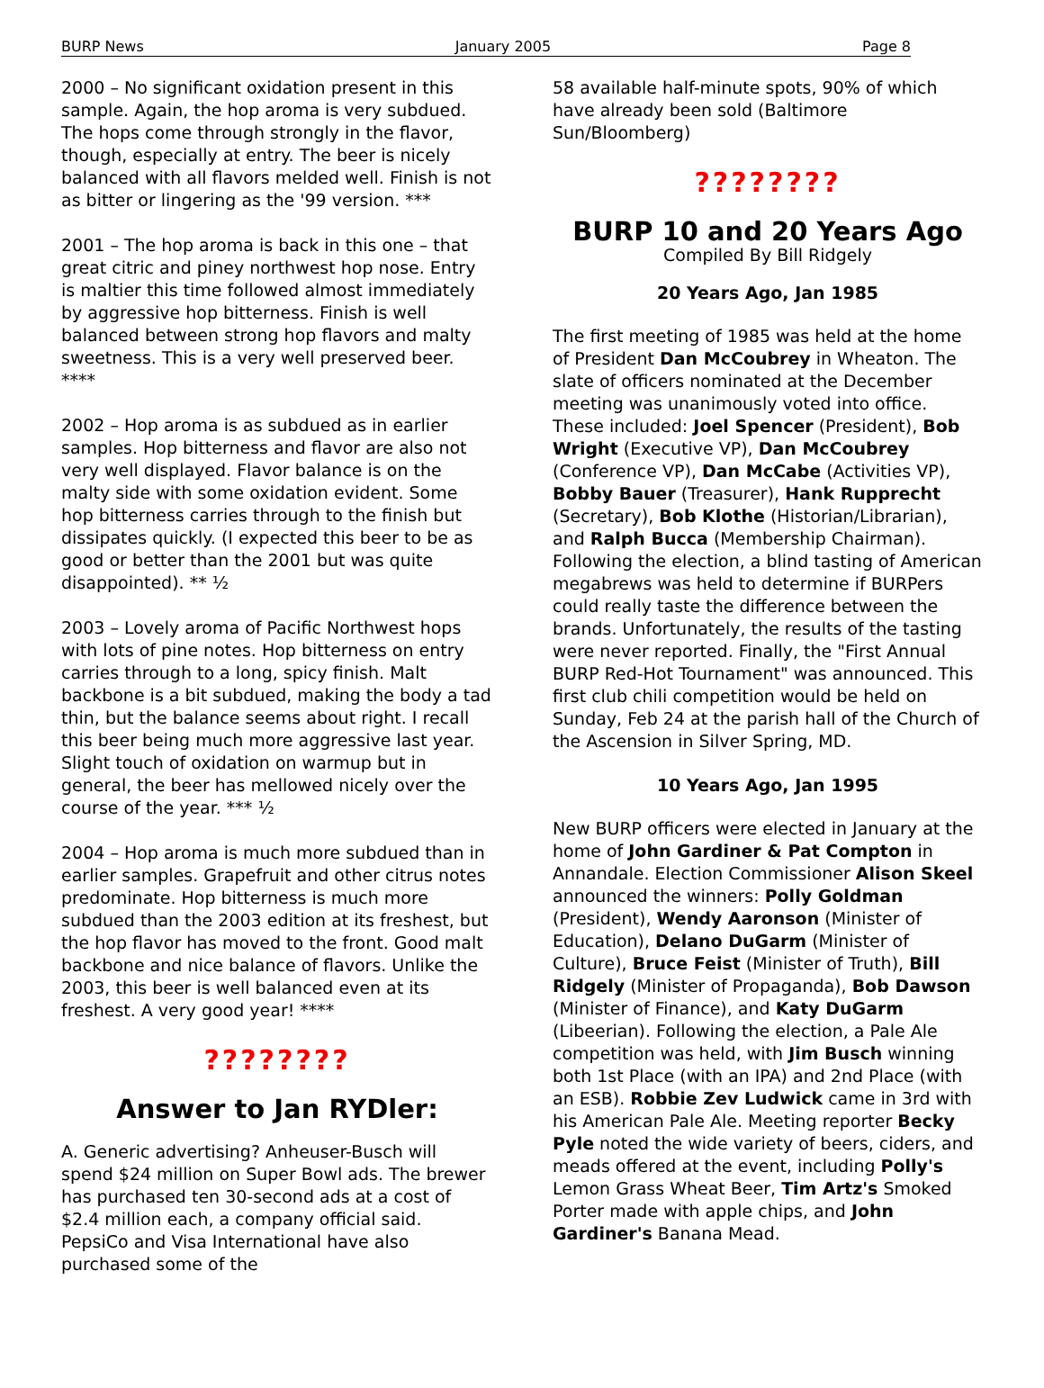BURP News January 2005 Page 8
2000 – No significant oxidation present in this sample. Again, the hop aroma is very subdued. The hops come through strongly in the flavor, though, especially at entry. The beer is nicely balanced with all flavors melded well. Finish is not as bitter or lingering as the '99 version. ***
2001 – The hop aroma is back in this one – that great citric and piney northwest hop nose. Entry is maltier this time followed almost immediately by aggressive hop bitterness. Finish is well balanced between strong hop flavors and malty sweetness. This is a very well preserved beer. ****
2002 – Hop aroma is as subdued as in earlier samples. Hop bitterness and flavor are also not very well displayed. Flavor balance is on the malty side with some oxidation evident. Some hop bitterness carries through to the finish but dissipates quickly. (I expected this beer to be as good or better than the 2001 but was quite disappointed). ** ½
2003 – Lovely aroma of Pacific Northwest hops with lots of pine notes. Hop bitterness on entry carries through to a long, spicy finish. Malt backbone is a bit subdued, making the body a tad thin, but the balance seems about right. I recall this beer being much more aggressive last year. Slight touch of oxidation on warmup but in general, the beer has mellowed nicely over the course of the year. *** ½
2004 – Hop aroma is much more subdued than in earlier samples. Grapefruit and other citrus notes predominate. Hop bitterness is much more subdued than the 2003 edition at its freshest, but the hop flavor has moved to the front. Good malt backbone and nice balance of flavors. Unlike the 2003, this beer is well balanced even at its freshest. A very good year! ****
????????
Answer to Jan RYDler:
A. Generic advertising? Anheuser-Busch will spend $24 million on Super Bowl ads. The brewer has purchased ten 30-second ads at a cost of $2.4 million each, a company official said. PepsiCo and Visa International have also purchased some of the
58 available half-minute spots, 90% of which have already been sold (Baltimore Sun/Bloomberg)
????????
BURP 10 and 20 Years Ago
Compiled By Bill Ridgely
20 Years Ago, Jan 1985
The first meeting of 1985 was held at the home of President Dan McCoubrey in Wheaton. The slate of officers nominated at the December meeting was unanimously voted into office. These included: Joel Spencer (President), Bob Wright (Executive VP), Dan McCoubrey (Conference VP), Dan McCabe (Activities VP), Bobby Bauer (Treasurer), Hank Rupprecht (Secretary), Bob Klothe (Historian/Librarian), and Ralph Bucca (Membership Chairman). Following the election, a blind tasting of American megabrews was held to determine if BURPers could really taste the difference between the brands. Unfortunately, the results of the tasting were never reported. Finally, the "First Annual BURP Red-Hot Tournament" was announced. This first club chili competition would be held on Sunday, Feb 24 at the parish hall of the Church of the Ascension in Silver Spring, MD.
10 Years Ago, Jan 1995
New BURP officers were elected in January at the home of John Gardiner & Pat Compton in Annandale. Election Commissioner Alison Skeel announced the winners: Polly Goldman (President), Wendy Aaronson (Minister of Education), Delano DuGarm (Minister of Culture), Bruce Feist (Minister of Truth), Bill Ridgely (Minister of Propaganda), Bob Dawson (Minister of Finance), and Katy DuGarm (Libeerian). Following the election, a Pale Ale competition was held, with Jim Busch winning both 1st Place (with an IPA) and 2nd Place (with an ESB). Robbie Zev Ludwick came in 3rd with his American Pale Ale. Meeting reporter Becky Pyle noted the wide variety of beers, ciders, and meads offered at the event, including Polly's Lemon Grass Wheat Beer, Tim Artz's Smoked Porter made with apple chips, and John Gardiner's Banana Mead.